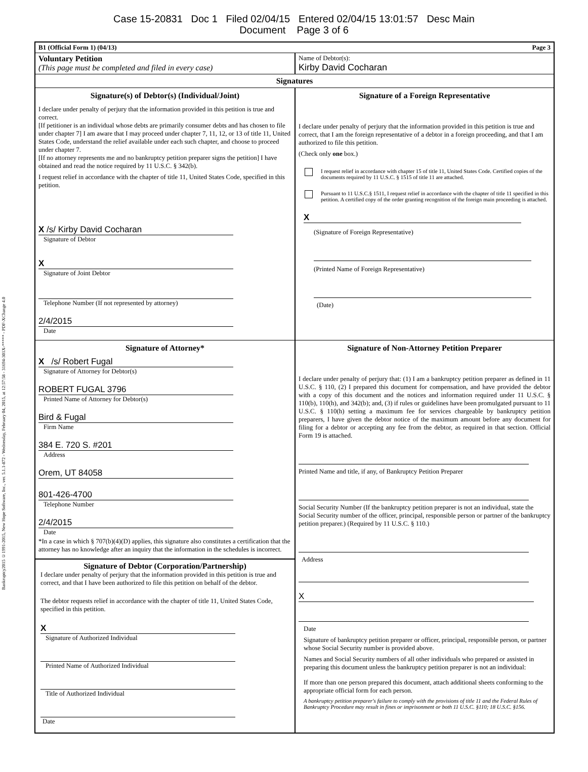Case 15-20831 Doc 1 Filed 02/04/15 Entered 02/04/15 13:01:57 Desc Main
Document Page 3 of 6
Bankruptcy2015 ©1991-2015, New Hope Software, Inc., ver. 5.1.1-872 - Wednesday, February 04, 2015, at 12:57:58 - 31694-301X-***** - PDF-XChange 4.0
B1 (Official Form 1) (04/13) Page 3
Voluntary Petition
(This page must be completed and filed in every case)
Name of Debtor(s):
Kirby David Cocharan
Signatures
Signature(s) of Debtor(s) (Individual/Joint)
I declare under penalty of perjury that the information provided in this petition is true and correct.
[If petitioner is an individual whose debts are primarily consumer debts and has chosen to file under chapter 7] I am aware that I may proceed under chapter 7, 11, 12, or 13 of title 11, United States Code, understand the relief available under each such chapter, and choose to proceed under chapter 7.
[If no attorney represents me and no bankruptcy petition preparer signs the petition] I have obtained and read the notice required by 11 U.S.C. § 342(b).
I request relief in accordance with the chapter of title 11, United States Code, specified in this petition.
X /s/ Kirby David Cocharan
Signature of Debtor
X
Signature of Joint Debtor
Telephone Number (If not represented by attorney)
2/4/2015
Date
Signature of a Foreign Representative
I declare under penalty of perjury that the information provided in this petition is true and correct, that I am the foreign representative of a debtor in a foreign proceeding, and that I am authorized to file this petition.
(Check only one box.)
I request relief in accordance with chapter 15 of title 11, United States Code. Certified copies of the documents required by 11 U.S.C. § 1515 of title 11 are attached.
Pursuant to 11 U.S.C.§ 1511, I request relief in accordance with the chapter of title 11 specified in this petition. A certified copy of the order granting recognition of the foreign main proceeding is attached.
X
(Signature of Foreign Representative)
(Printed Name of Foreign Representative)
(Date)
Signature of Attorney*
X /s/ Robert Fugal
Signature of Attorney for Debtor(s)
ROBERT FUGAL 3796
Printed Name of Attorney for Debtor(s)
Bird & Fugal
Firm Name
384 E. 720 S. #201
Address
Orem, UT 84058
801-426-4700
Telephone Number
2/4/2015
Date
*In a case in which § 707(b)(4)(D) applies, this signature also constitutes a certification that the attorney has no knowledge after an inquiry that the information in the schedules is incorrect.
Signature of Debtor (Corporation/Partnership)
I declare under penalty of perjury that the information provided in this petition is true and correct, and that I have been authorized to file this petition on behalf of the debtor.
The debtor requests relief in accordance with the chapter of title 11, United States Code, specified in this petition.
X
Signature of Authorized Individual
Printed Name of Authorized Individual
Title of Authorized Individual
Date
Signature of Non-Attorney Petition Preparer
I declare under penalty of perjury that: (1) I am a bankruptcy petition preparer as defined in 11 U.S.C. § 110, (2) I prepared this document for compensation, and have provided the debtor with a copy of this document and the notices and information required under 11 U.S.C. § 110(b), 110(h), and 342(b); and, (3) if rules or guidelines have been promulgated pursuant to 11 U.S.C. § 110(h) setting a maximum fee for services chargeable by bankruptcy petition preparers, I have given the debtor notice of the maximum amount before any document for filing for a debtor or accepting any fee from the debtor, as required in that section. Official Form 19 is attached.
Printed Name and title, if any, of Bankruptcy Petition Preparer
Social Security Number (If the bankruptcy petition preparer is not an individual, state the Social Security number of the officer, principal, responsible person or partner of the bankruptcy petition preparer.) (Required by 11 U.S.C. § 110.)
Address
X
Date
Signature of bankruptcy petition preparer or officer, principal, responsible person, or partner whose Social Security number is provided above.
Names and Social Security numbers of all other individuals who prepared or assisted in preparing this document unless the bankruptcy petition preparer is not an individual:
If more than one person prepared this document, attach additional sheets conforming to the appropriate official form for each person.
A bankruptcy petition preparer's failure to comply with the provisions of title 11 and the Federal Rules of Bankruptcy Procedure may result in fines or imprisonment or both 11 U.S.C. §110; 18 U.S.C. §156.